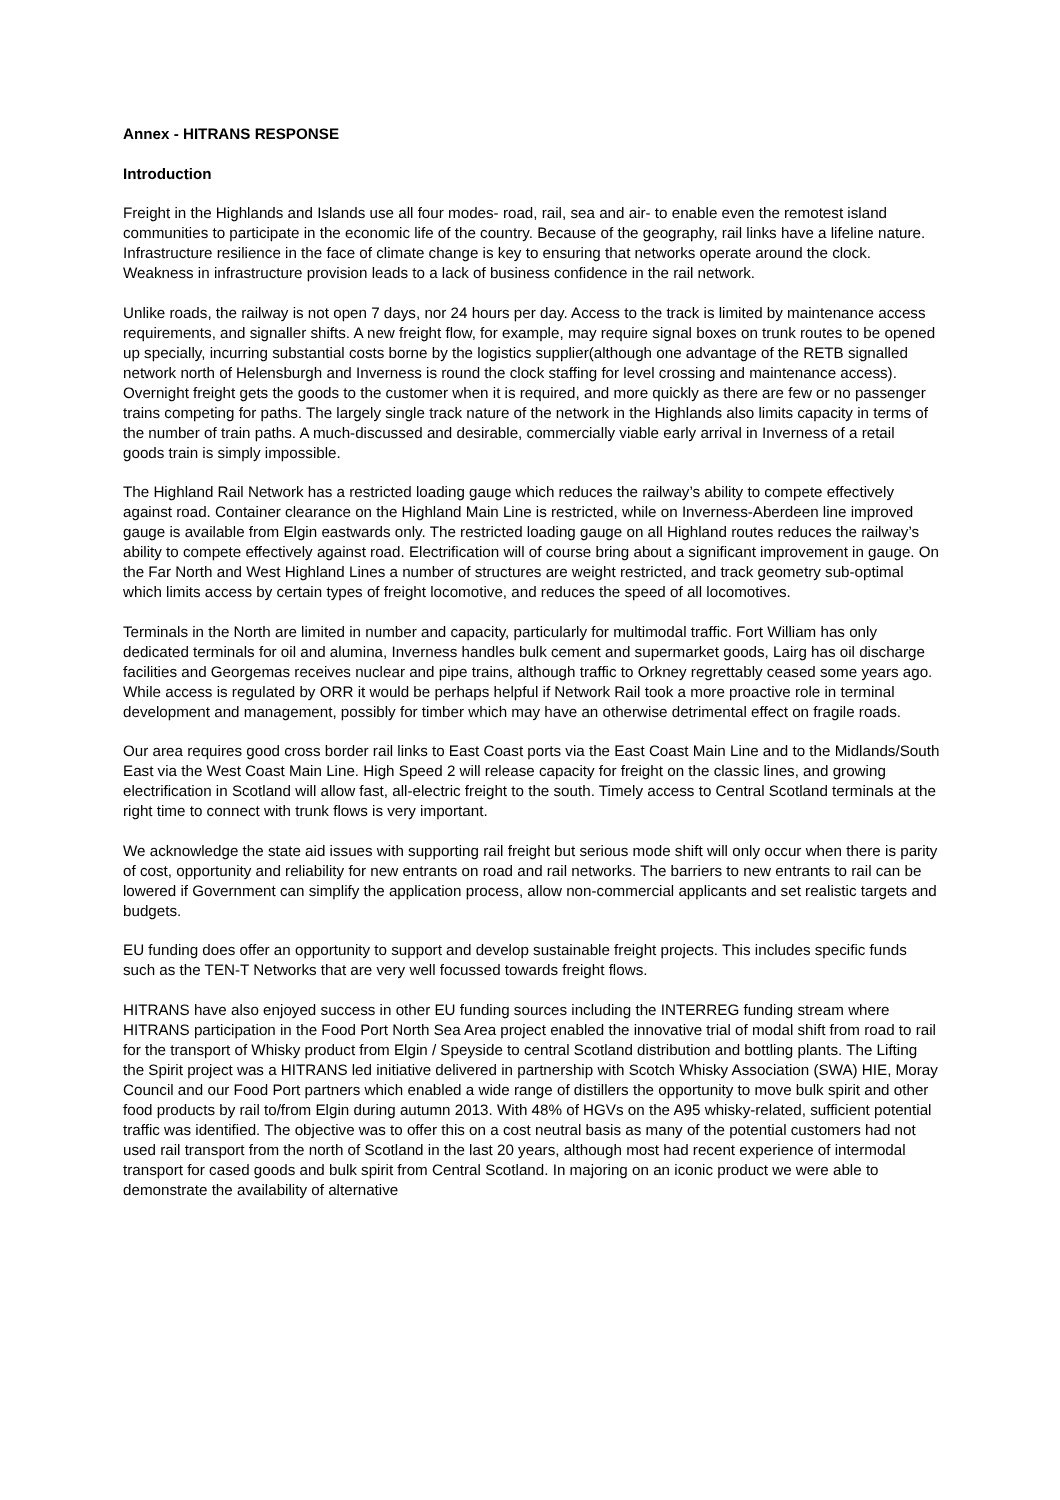Annex - HITRANS RESPONSE
Introduction
Freight in the Highlands and Islands use all four modes- road, rail, sea and air- to enable even the remotest island communities to participate in the economic life of the country. Because of the geography, rail links have a lifeline nature. Infrastructure resilience in the face of climate change is key to ensuring that networks operate around the clock. Weakness in infrastructure provision leads to a lack of business confidence in the rail network.
Unlike roads, the railway is not open 7 days, nor 24 hours per day. Access to the track is limited by maintenance access requirements, and signaller shifts. A new freight flow, for example, may require signal boxes on trunk routes to be opened up specially, incurring substantial costs borne by the logistics supplier(although one advantage of the RETB signalled network north of Helensburgh and Inverness is round the clock staffing for level crossing and maintenance access). Overnight freight gets the goods to the customer when it is required, and more quickly as there are few or no passenger trains competing for paths. The largely single track nature of the network in the Highlands also limits capacity in terms of the number of train paths. A much-discussed and desirable, commercially viable early arrival in Inverness of a retail goods train is simply impossible.
The Highland Rail Network has a restricted loading gauge which reduces the railway’s ability to compete effectively against road. Container clearance on the Highland Main Line is restricted, while on Inverness-Aberdeen line improved gauge is available from Elgin eastwards only. The restricted loading gauge on all Highland routes reduces the railway’s ability to compete effectively against road. Electrification will of course bring about a significant improvement in gauge. On the Far North and West Highland Lines a number of structures are weight restricted, and track geometry sub-optimal which limits access by certain types of freight locomotive, and reduces the speed of all locomotives.
Terminals in the North are limited in number and capacity, particularly for multimodal traffic. Fort William has only dedicated terminals for oil and alumina, Inverness handles bulk cement and supermarket goods, Lairg has oil discharge facilities and Georgemas receives nuclear and pipe trains, although traffic to Orkney regrettably ceased some years ago. While access is regulated by ORR it would be perhaps helpful if Network Rail took a more proactive role in terminal development and management, possibly for timber which may have an otherwise detrimental effect on fragile roads.
Our area requires good cross border rail links to East Coast ports via the East Coast Main Line and to the Midlands/South East via the West Coast Main Line. High Speed 2 will release capacity for freight on the classic lines, and growing electrification in Scotland will allow fast, all-electric freight to the south. Timely access to Central Scotland terminals at the right time to connect with trunk flows is very important.
We acknowledge the state aid issues with supporting rail freight but serious mode shift will only occur when there is parity of cost, opportunity and reliability for new entrants on road and rail networks. The barriers to new entrants to rail can be lowered if Government can simplify the application process, allow non-commercial applicants and set realistic targets and budgets.
EU funding does offer an opportunity to support and develop sustainable freight projects. This includes specific funds such as the TEN-T Networks that are very well focussed towards freight flows.
HITRANS have also enjoyed success in other EU funding sources including the INTERREG funding stream where HITRANS participation in the Food Port North Sea Area project enabled the innovative trial of modal shift from road to rail for the transport of Whisky product from Elgin / Speyside to central Scotland distribution and bottling plants. The Lifting the Spirit project was a HITRANS led initiative delivered in partnership with Scotch Whisky Association (SWA) HIE, Moray Council and our Food Port partners which enabled a wide range of distillers the opportunity to move bulk spirit and other food products by rail to/from Elgin during autumn 2013. With 48% of HGVs on the A95 whisky-related, sufficient potential traffic was identified. The objective was to offer this on a cost neutral basis as many of the potential customers had not used rail transport from the north of Scotland in the last 20 years, although most had recent experience of intermodal transport for cased goods and bulk spirit from Central Scotland. In majoring on an iconic product we were able to demonstrate the availability of alternative